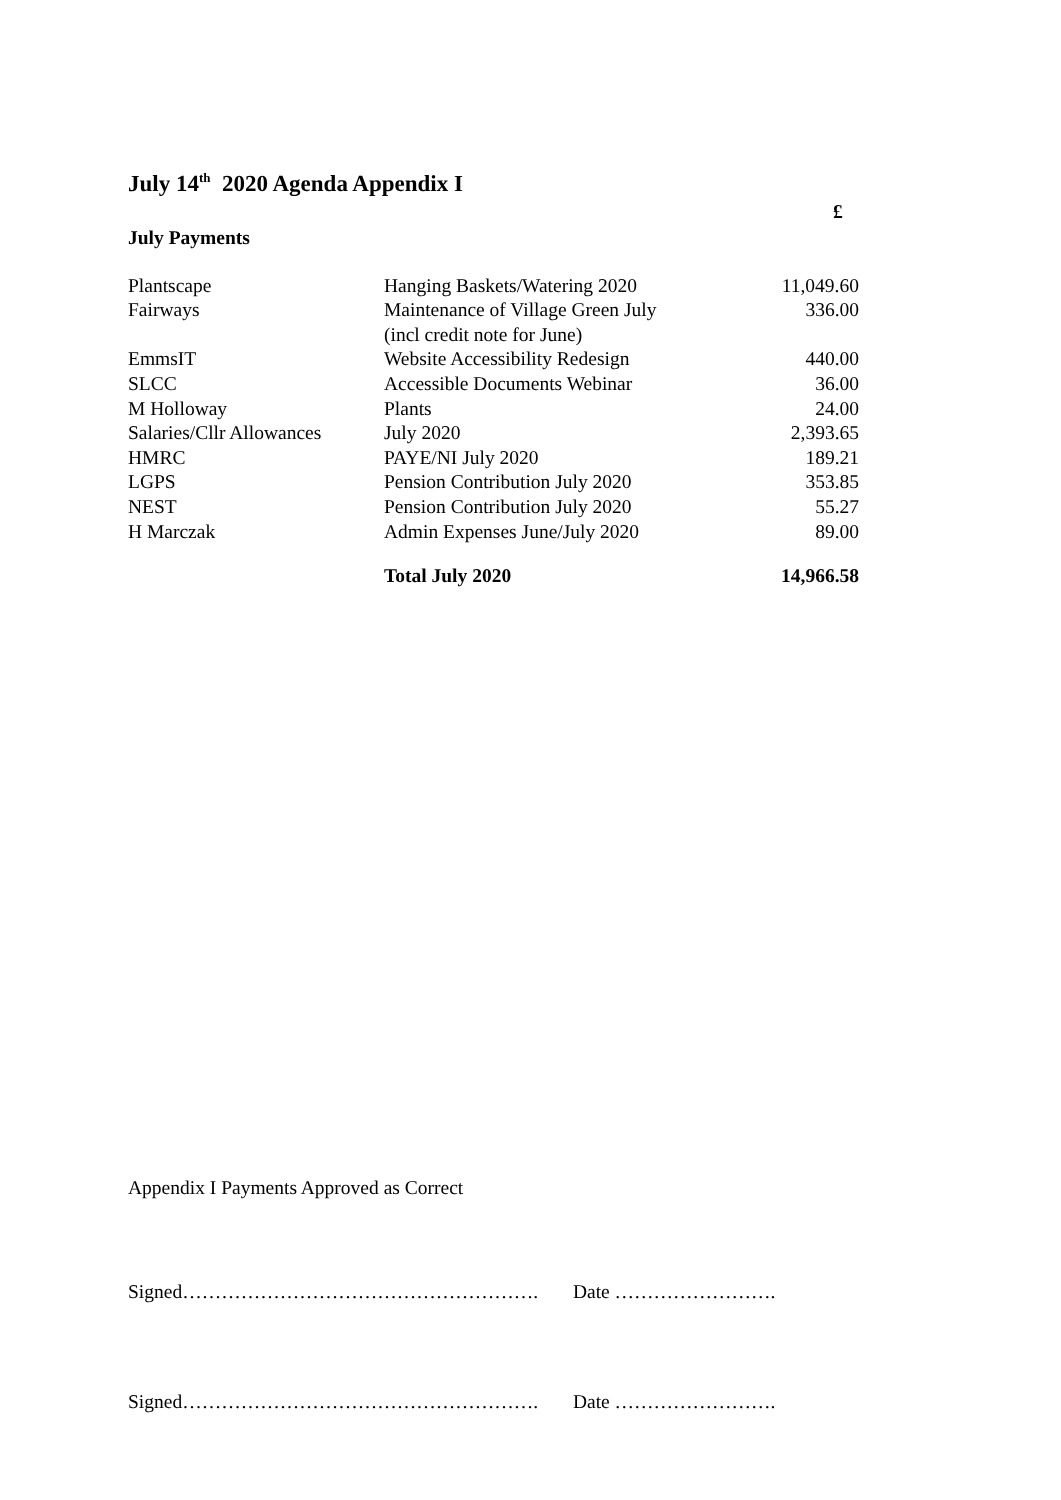July 14<sup>th</sup> 2020 Agenda Appendix I
£
July Payments
| Plantscape | Hanging Baskets/Watering 2020 | 11,049.60 |
| Fairways | Maintenance of Village Green July (incl credit note for June) | 336.00 |
| EmmsIT | Website Accessibility Redesign | 440.00 |
| SLCC | Accessible Documents Webinar | 36.00 |
| M Holloway | Plants | 24.00 |
| Salaries/Cllr Allowances | July 2020 | 2,393.65 |
| HMRC | PAYE/NI July 2020 | 189.21 |
| LGPS | Pension Contribution July 2020 | 353.85 |
| NEST | Pension Contribution July 2020 | 55.27 |
| H Marczak | Admin Expenses June/July 2020 | 89.00 |
| | Total July 2020 | 14,966.58 |
Appendix I Payments Approved as Correct
Signed………………………………………………. Date …………………….
Signed………………………………………………. Date …………………….